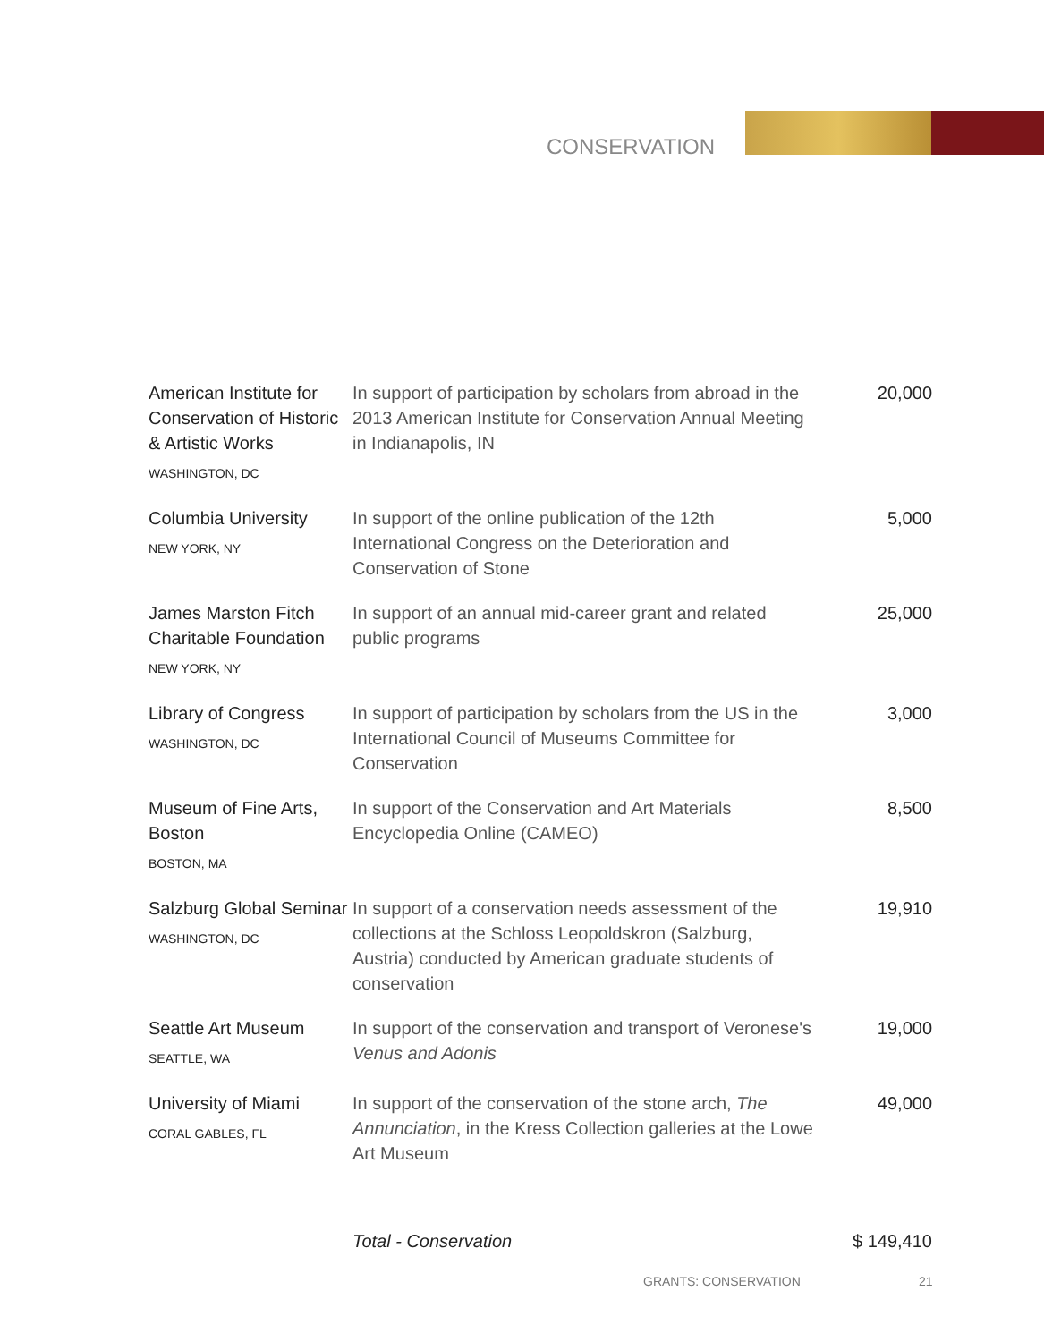CONSERVATION
| American Institute for Conservation of Historic & Artistic Works WASHINGTON, DC | In support of participation by scholars from abroad in the 2013 American Institute for Conservation Annual Meeting in Indianapolis, IN | 20,000 |
| Columbia University NEW YORK, NY | In support of the online publication of the 12th International Congress on the Deterioration and Conservation of Stone | 5,000 |
| James Marston Fitch Charitable Foundation NEW YORK, NY | In support of an annual mid-career grant and related public programs | 25,000 |
| Library of Congress WASHINGTON, DC | In support of participation by scholars from the US in the International Council of Museums Committee for Conservation | 3,000 |
| Museum of Fine Arts, Boston BOSTON, MA | In support of the Conservation and Art Materials Encyclopedia Online (CAMEO) | 8,500 |
| Salzburg Global Seminar WASHINGTON, DC | In support of a conservation needs assessment of the collections at the Schloss Leopoldskron (Salzburg, Austria) conducted by American graduate students of conservation | 19,910 |
| Seattle Art Museum SEATTLE, WA | In support of the conservation and transport of Veronese's Venus and Adonis | 19,000 |
| University of Miami CORAL GABLES, FL | In support of the conservation of the stone arch, The Annunciation , in the Kress Collection galleries at the Lowe Art Museum | 49,000 |
| | Total - Conservation | $ 149,410 |
GRANTS: CONSERVATION 21